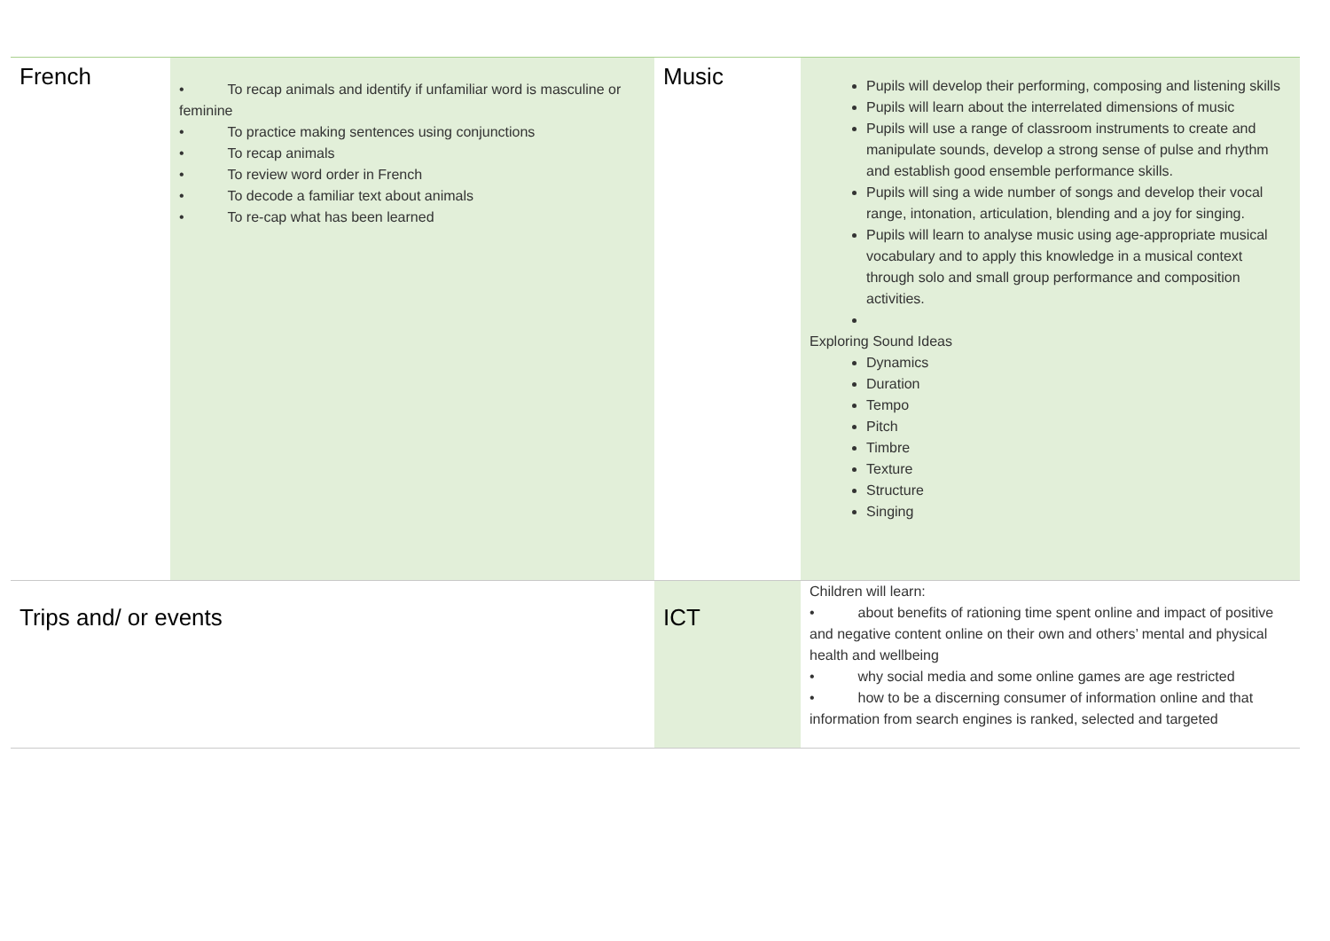| French | • To recap animals and identify if unfamiliar word is masculine or feminine • To practice making sentences using conjunctions • To recap animals • To review word order in French • To decode a familiar text about animals • To re-cap what has been learned | Music | Pupils will develop their performing, composing and listening skills Pupils will learn about the interrelated dimensions of music Pupils will use a range of classroom instruments to create and manipulate sounds, develop a strong sense of pulse and rhythm and establish good ensemble performance skills. Pupils will sing a wide number of songs and develop their vocal range, intonation, articulation, blending and a joy for singing. Pupils will learn to analyse music using age-appropriate musical vocabulary and to apply this knowledge in a musical context through solo and small group performance and composition activities. Exploring Sound Ideas Dynamics Duration Tempo Pitch Timbre Texture Structure Singing |
| Trips and/ or events | | ICT | Children will learn: • about benefits of rationing time spent online and impact of positive and negative content online on their own and others’ mental and physical health and wellbeing • why social media and some online games are age restricted • how to be a discerning consumer of information online and that information from search engines is ranked, selected and targeted |